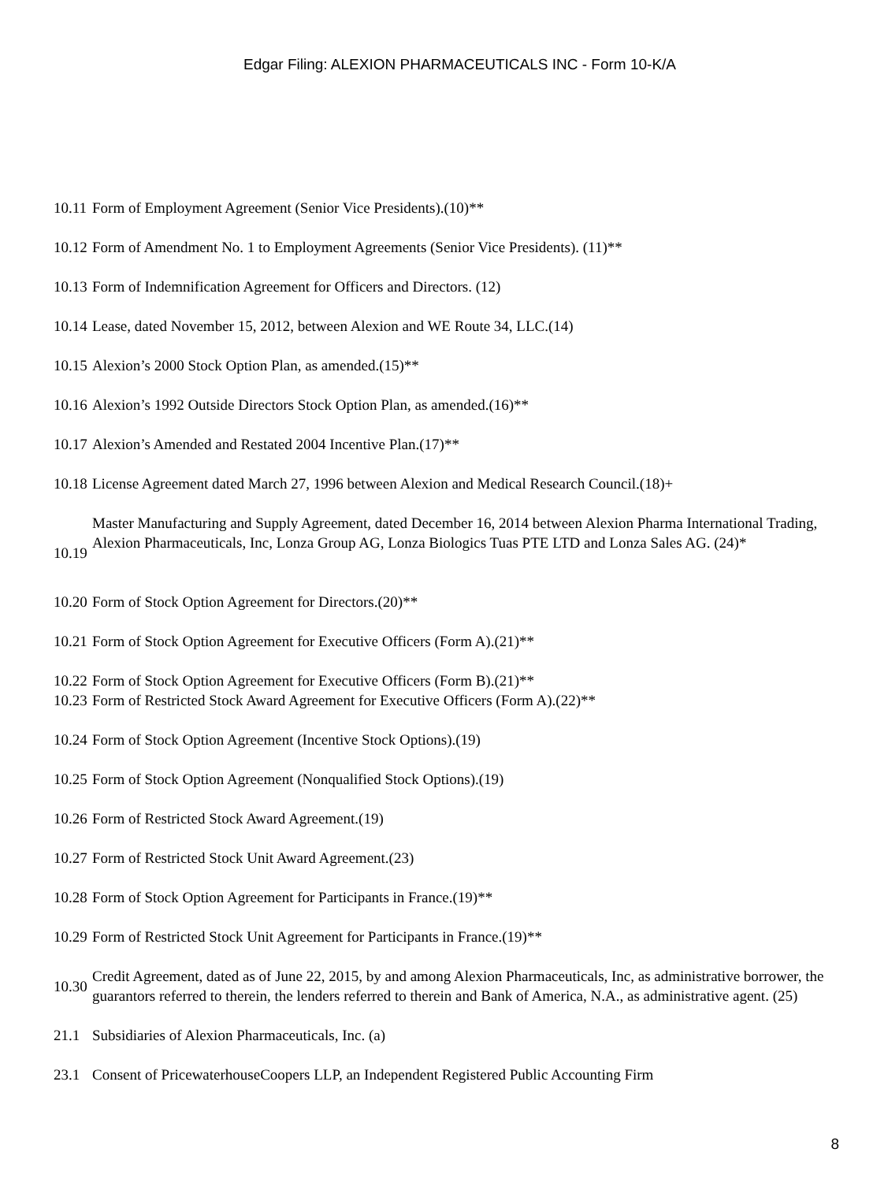Edgar Filing: ALEXION PHARMACEUTICALS INC - Form 10-K/A
| 10.11 | Form of Employment Agreement (Senior Vice Presidents).(10)** |
| 10.12 | Form of Amendment No. 1 to Employment Agreements (Senior Vice Presidents). (11)** |
| 10.13 | Form of Indemnification Agreement for Officers and Directors. (12) |
| 10.14 | Lease, dated November 15, 2012, between Alexion and WE Route 34, LLC.(14) |
| 10.15 | Alexion’s 2000 Stock Option Plan, as amended.(15)** |
| 10.16 | Alexion’s 1992 Outside Directors Stock Option Plan, as amended.(16)** |
| 10.17 | Alexion’s Amended and Restated 2004 Incentive Plan.(17)** |
| 10.18 | License Agreement dated March 27, 1996 between Alexion and Medical Research Council.(18)+ |
| 10.19 | Master Manufacturing and Supply Agreement, dated December 16, 2014 between Alexion Pharma International Trading, Alexion Pharmaceuticals, Inc, Lonza Group AG, Lonza Biologics Tuas PTE LTD and Lonza Sales AG. (24)* |
| 10.20 | Form of Stock Option Agreement for Directors.(20)** |
| 10.21 | Form of Stock Option Agreement for Executive Officers (Form A).(21)** |
| 10.22 | Form of Stock Option Agreement for Executive Officers (Form B).(21)** |
| 10.23 | Form of Restricted Stock Award Agreement for Executive Officers (Form A).(22)** |
| 10.24 | Form of Stock Option Agreement (Incentive Stock Options).(19) |
| 10.25 | Form of Stock Option Agreement (Nonqualified Stock Options).(19) |
| 10.26 | Form of Restricted Stock Award Agreement.(19) |
| 10.27 | Form of Restricted Stock Unit Award Agreement.(23) |
| 10.28 | Form of Stock Option Agreement for Participants in France.(19)** |
| 10.29 | Form of Restricted Stock Unit Agreement for Participants in France.(19)** |
| 10.30 | Credit Agreement, dated as of June 22, 2015, by and among Alexion Pharmaceuticals, Inc, as administrative borrower, the guarantors referred to therein, the lenders referred to therein and Bank of America, N.A., as administrative agent. (25) |
| 21.1 | Subsidiaries of Alexion Pharmaceuticals, Inc. (a) |
| 23.1 | Consent of PricewaterhouseCoopers LLP, an Independent Registered Public Accounting Firm |
8